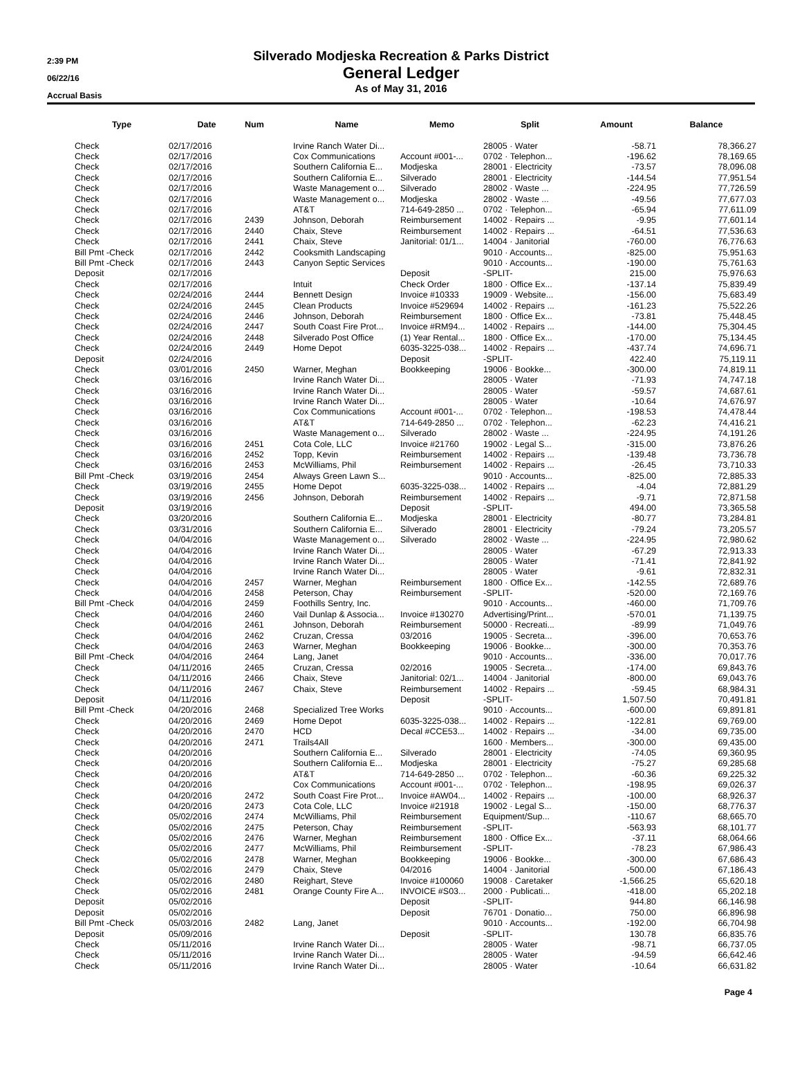2:39 PM
06/22/16
Accrual Basis
Silverado Modjeska Recreation & Parks District
General Ledger
As of May 31, 2016
| Type | Date | Num | Name | Memo | Split | Amount | Balance |
| --- | --- | --- | --- | --- | --- | --- | --- |
| Check | 02/17/2016 | | Irvine Ranch Water Di... | | 28005 · Water | -58.71 | 78,366.27 |
| Check | 02/17/2016 | | Cox Communications | Account #001-... | 0702 · Telephon... | -196.62 | 78,169.65 |
| Check | 02/17/2016 | | Southern California E... | Modjeska | 28001 · Electricity | -73.57 | 78,096.08 |
| Check | 02/17/2016 | | Southern California E... | Silverado | 28001 · Electricity | -144.54 | 77,951.54 |
| Check | 02/17/2016 | | Waste Management o... | Silverado | 28002 · Waste ... | -224.95 | 77,726.59 |
| Check | 02/17/2016 | | Waste Management o... | Modjeska | 28002 · Waste ... | -49.56 | 77,677.03 |
| Check | 02/17/2016 | | AT&T | 714-649-2850 ... | 0702 · Telephon... | -65.94 | 77,611.09 |
| Check | 02/17/2016 | 2439 | Johnson, Deborah | Reimbursement | 14002 · Repairs ... | -9.95 | 77,601.14 |
| Check | 02/17/2016 | 2440 | Chaix, Steve | Reimbursement | 14002 · Repairs ... | -64.51 | 77,536.63 |
| Check | 02/17/2016 | 2441 | Chaix, Steve | Janitorial: 01/1... | 14004 · Janitorial | -760.00 | 76,776.63 |
| Bill Pmt -Check | 02/17/2016 | 2442 | Cooksmith Landscaping | | 9010 · Accounts... | -825.00 | 75,951.63 |
| Bill Pmt -Check | 02/17/2016 | 2443 | Canyon Septic Services | | 9010 · Accounts... | -190.00 | 75,761.63 |
| Deposit | 02/17/2016 | | | Deposit | -SPLIT- | 215.00 | 75,976.63 |
| Check | 02/17/2016 | | Intuit | Check Order | 1800 · Office Ex... | -137.14 | 75,839.49 |
| Check | 02/24/2016 | 2444 | Bennett Design | Invoice #10333 | 19009 · Website... | -156.00 | 75,683.49 |
| Check | 02/24/2016 | 2445 | Clean Products | Invoice #529694 | 14002 · Repairs ... | -161.23 | 75,522.26 |
| Check | 02/24/2016 | 2446 | Johnson, Deborah | Reimbursement | 1800 · Office Ex... | -73.81 | 75,448.45 |
| Check | 02/24/2016 | 2447 | South Coast Fire Prot... | Invoice #RM94... | 14002 · Repairs ... | -144.00 | 75,304.45 |
| Check | 02/24/2016 | 2448 | Silverado Post Office | (1) Year Rental... | 1800 · Office Ex... | -170.00 | 75,134.45 |
| Check | 02/24/2016 | 2449 | Home Depot | 6035-3225-038... | 14002 · Repairs ... | -437.74 | 74,696.71 |
| Deposit | 02/24/2016 | | | Deposit | -SPLIT- | 422.40 | 75,119.11 |
| Check | 03/01/2016 | 2450 | Warner, Meghan | Bookkeeping | 19006 · Bookke... | -300.00 | 74,819.11 |
| Check | 03/16/2016 | | Irvine Ranch Water Di... | | 28005 · Water | -71.93 | 74,747.18 |
| Check | 03/16/2016 | | Irvine Ranch Water Di... | | 28005 · Water | -59.57 | 74,687.61 |
| Check | 03/16/2016 | | Irvine Ranch Water Di... | | 28005 · Water | -10.64 | 74,676.97 |
| Check | 03/16/2016 | | Cox Communications | Account #001-... | 0702 · Telephon... | -198.53 | 74,478.44 |
| Check | 03/16/2016 | | AT&T | 714-649-2850 ... | 0702 · Telephon... | -62.23 | 74,416.21 |
| Check | 03/16/2016 | | Waste Management o... | Silverado | 28002 · Waste ... | -224.95 | 74,191.26 |
| Check | 03/16/2016 | 2451 | Cota Cole, LLC | Invoice #21760 | 19002 · Legal S... | -315.00 | 73,876.26 |
| Check | 03/16/2016 | 2452 | Topp, Kevin | Reimbursement | 14002 · Repairs ... | -139.48 | 73,736.78 |
| Check | 03/16/2016 | 2453 | McWilliams, Phil | Reimbursement | 14002 · Repairs ... | -26.45 | 73,710.33 |
| Bill Pmt -Check | 03/19/2016 | 2454 | Always Green Lawn S... | | 9010 · Accounts... | -825.00 | 72,885.33 |
| Check | 03/19/2016 | 2455 | Home Depot | 6035-3225-038... | 14002 · Repairs ... | -4.04 | 72,881.29 |
| Check | 03/19/2016 | 2456 | Johnson, Deborah | Reimbursement | 14002 · Repairs ... | -9.71 | 72,871.58 |
| Deposit | 03/19/2016 | | | Deposit | -SPLIT- | 494.00 | 73,365.58 |
| Check | 03/20/2016 | | Southern California E... | Modjeska | 28001 · Electricity | -80.77 | 73,284.81 |
| Check | 03/31/2016 | | Southern California E... | Silverado | 28001 · Electricity | -79.24 | 73,205.57 |
| Check | 04/04/2016 | | Waste Management o... | Silverado | 28002 · Waste ... | -224.95 | 72,980.62 |
| Check | 04/04/2016 | | Irvine Ranch Water Di... | | 28005 · Water | -67.29 | 72,913.33 |
| Check | 04/04/2016 | | Irvine Ranch Water Di... | | 28005 · Water | -71.41 | 72,841.92 |
| Check | 04/04/2016 | | Irvine Ranch Water Di... | | 28005 · Water | -9.61 | 72,832.31 |
| Check | 04/04/2016 | 2457 | Warner, Meghan | Reimbursement | 1800 · Office Ex... | -142.55 | 72,689.76 |
| Check | 04/04/2016 | 2458 | Peterson, Chay | Reimbursement | -SPLIT- | -520.00 | 72,169.76 |
| Bill Pmt -Check | 04/04/2016 | 2459 | Foothills Sentry, Inc. | | 9010 · Accounts... | -460.00 | 71,709.76 |
| Check | 04/04/2016 | 2460 | Vail Dunlap & Associa... | Invoice #130270 | Advertising/Print... | -570.01 | 71,139.75 |
| Check | 04/04/2016 | 2461 | Johnson, Deborah | Reimbursement | 50000 · Recreati... | -89.99 | 71,049.76 |
| Check | 04/04/2016 | 2462 | Cruzan, Cressa | 03/2016 | 19005 · Secreta... | -396.00 | 70,653.76 |
| Check | 04/04/2016 | 2463 | Warner, Meghan | Bookkeeping | 19006 · Bookke... | -300.00 | 70,353.76 |
| Bill Pmt -Check | 04/04/2016 | 2464 | Lang, Janet | | 9010 · Accounts... | -336.00 | 70,017.76 |
| Check | 04/11/2016 | 2465 | Cruzan, Cressa | 02/2016 | 19005 · Secreta... | -174.00 | 69,843.76 |
| Check | 04/11/2016 | 2466 | Chaix, Steve | Janitorial: 02/1... | 14004 · Janitorial | -800.00 | 69,043.76 |
| Check | 04/11/2016 | 2467 | Chaix, Steve | Reimbursement | 14002 · Repairs ... | -59.45 | 68,984.31 |
| Deposit | 04/11/2016 | | | Deposit | -SPLIT- | 1,507.50 | 70,491.81 |
| Bill Pmt -Check | 04/20/2016 | 2468 | Specialized Tree Works | | 9010 · Accounts... | -600.00 | 69,891.81 |
| Check | 04/20/2016 | 2469 | Home Depot | 6035-3225-038... | 14002 · Repairs ... | -122.81 | 69,769.00 |
| Check | 04/20/2016 | 2470 | HCD | Decal #CCE53... | 14002 · Repairs ... | -34.00 | 69,735.00 |
| Check | 04/20/2016 | 2471 | Trails4All | | 1600 · Members... | -300.00 | 69,435.00 |
| Check | 04/20/2016 | | Southern California E... | Silverado | 28001 · Electricity | -74.05 | 69,360.95 |
| Check | 04/20/2016 | | Southern California E... | Modjeska | 28001 · Electricity | -75.27 | 69,285.68 |
| Check | 04/20/2016 | | AT&T | 714-649-2850 ... | 0702 · Telephon... | -60.36 | 69,225.32 |
| Check | 04/20/2016 | | Cox Communications | Account #001-... | 0702 · Telephon... | -198.95 | 69,026.37 |
| Check | 04/20/2016 | 2472 | South Coast Fire Prot... | Invoice #AW04... | 14002 · Repairs ... | -100.00 | 68,926.37 |
| Check | 04/20/2016 | 2473 | Cota Cole, LLC | Invoice #21918 | 19002 · Legal S... | -150.00 | 68,776.37 |
| Check | 05/02/2016 | 2474 | McWilliams, Phil | Reimbursement | Equipment/Sup... | -110.67 | 68,665.70 |
| Check | 05/02/2016 | 2475 | Peterson, Chay | Reimbursement | -SPLIT- | -563.93 | 68,101.77 |
| Check | 05/02/2016 | 2476 | Warner, Meghan | Reimbursement | 1800 · Office Ex... | -37.11 | 68,064.66 |
| Check | 05/02/2016 | 2477 | McWilliams, Phil | Reimbursement | -SPLIT- | -78.23 | 67,986.43 |
| Check | 05/02/2016 | 2478 | Warner, Meghan | Bookkeeping | 19006 · Bookke... | -300.00 | 67,686.43 |
| Check | 05/02/2016 | 2479 | Chaix, Steve | 04/2016 | 14004 · Janitorial | -500.00 | 67,186.43 |
| Check | 05/02/2016 | 2480 | Reighart, Steve | Invoice #100060 | 19008 · Caretaker | -1,566.25 | 65,620.18 |
| Check | 05/02/2016 | 2481 | Orange County Fire A... | INVOICE #S03... | 2000 · Publicati... | -418.00 | 65,202.18 |
| Deposit | 05/02/2016 | | | Deposit | -SPLIT- | 944.80 | 66,146.98 |
| Deposit | 05/02/2016 | | | Deposit | 76701 · Donatio... | 750.00 | 66,896.98 |
| Bill Pmt -Check | 05/03/2016 | 2482 | Lang, Janet | | 9010 · Accounts... | -192.00 | 66,704.98 |
| Deposit | 05/09/2016 | | | Deposit | -SPLIT- | 130.78 | 66,835.76 |
| Check | 05/11/2016 | | Irvine Ranch Water Di... | | 28005 · Water | -98.71 | 66,737.05 |
| Check | 05/11/2016 | | Irvine Ranch Water Di... | | 28005 · Water | -94.59 | 66,642.46 |
| Check | 05/11/2016 | | Irvine Ranch Water Di... | | 28005 · Water | -10.64 | 66,631.82 |
Page 4